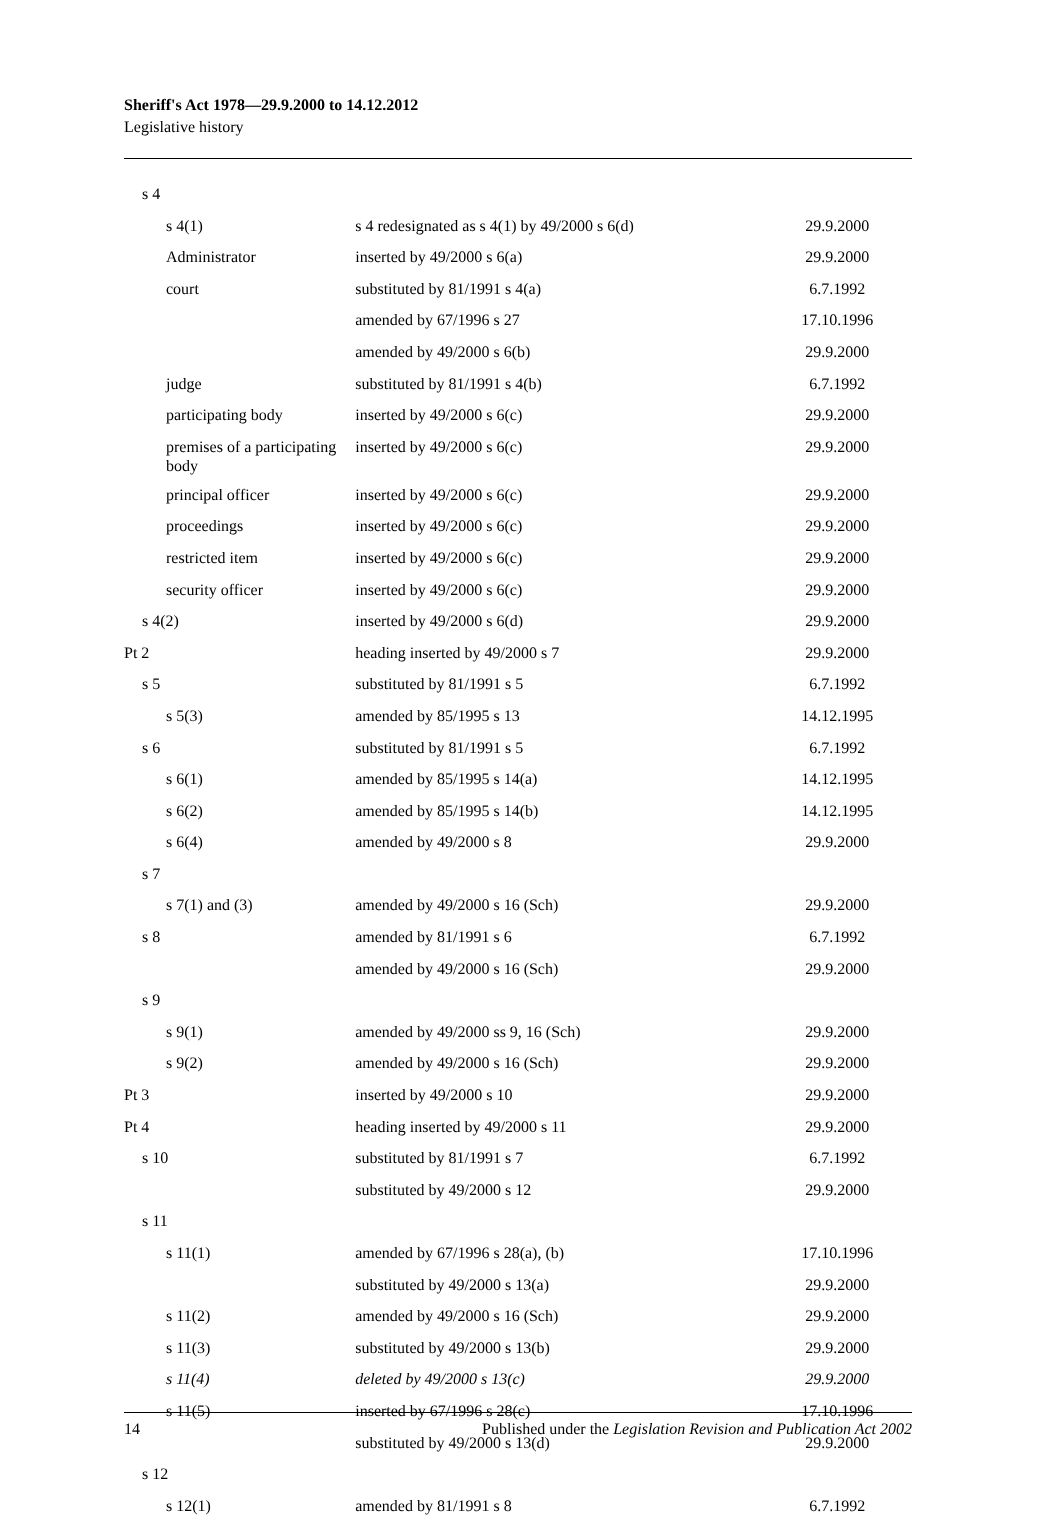Sheriff's Act 1978—29.9.2000 to 14.12.2012
Legislative history
| s 4 | | |
| s 4(1) | s 4 redesignated as s 4(1) by 49/2000 s 6(d) | 29.9.2000 |
| Administrator | inserted by 49/2000 s 6(a) | 29.9.2000 |
| court | substituted by 81/1991 s 4(a) | 6.7.1992 |
| | amended by 67/1996 s 27 | 17.10.1996 |
| | amended by 49/2000 s 6(b) | 29.9.2000 |
| judge | substituted by 81/1991 s 4(b) | 6.7.1992 |
| participating body | inserted by 49/2000 s 6(c) | 29.9.2000 |
| premises of a participating body | inserted by 49/2000 s 6(c) | 29.9.2000 |
| principal officer | inserted by 49/2000 s 6(c) | 29.9.2000 |
| proceedings | inserted by 49/2000 s 6(c) | 29.9.2000 |
| restricted item | inserted by 49/2000 s 6(c) | 29.9.2000 |
| security officer | inserted by 49/2000 s 6(c) | 29.9.2000 |
| s 4(2) | inserted by 49/2000 s 6(d) | 29.9.2000 |
| Pt 2 | heading inserted by 49/2000 s 7 | 29.9.2000 |
| s 5 | substituted by 81/1991 s 5 | 6.7.1992 |
| s 5(3) | amended by 85/1995 s 13 | 14.12.1995 |
| s 6 | substituted by 81/1991 s 5 | 6.7.1992 |
| s 6(1) | amended by 85/1995 s 14(a) | 14.12.1995 |
| s 6(2) | amended by 85/1995 s 14(b) | 14.12.1995 |
| s 6(4) | amended by 49/2000 s 8 | 29.9.2000 |
| s 7 | | |
| s 7(1) and (3) | amended by 49/2000 s 16 (Sch) | 29.9.2000 |
| s 8 | amended by 81/1991 s 6 | 6.7.1992 |
| | amended by 49/2000 s 16 (Sch) | 29.9.2000 |
| s 9 | | |
| s 9(1) | amended by 49/2000 ss 9, 16 (Sch) | 29.9.2000 |
| s 9(2) | amended by 49/2000 s 16 (Sch) | 29.9.2000 |
| Pt 3 | inserted by 49/2000 s 10 | 29.9.2000 |
| Pt 4 | heading inserted by 49/2000 s 11 | 29.9.2000 |
| s 10 | substituted by 81/1991 s 7 | 6.7.1992 |
| | substituted by 49/2000 s 12 | 29.9.2000 |
| s 11 | | |
| s 11(1) | amended by 67/1996 s 28(a), (b) | 17.10.1996 |
| | substituted by 49/2000 s 13(a) | 29.9.2000 |
| s 11(2) | amended by 49/2000 s 16 (Sch) | 29.9.2000 |
| s 11(3) | substituted by 49/2000 s 13(b) | 29.9.2000 |
| s 11(4) | deleted by 49/2000 s 13(c) | 29.9.2000 |
| s 11(5) | inserted by 67/1996 s 28(c) | 17.10.1996 |
| | substituted by 49/2000 s 13(d) | 29.9.2000 |
| s 12 | | |
| s 12(1) | amended by 81/1991 s 8 | 6.7.1992 |
14 Published under the Legislation Revision and Publication Act 2002